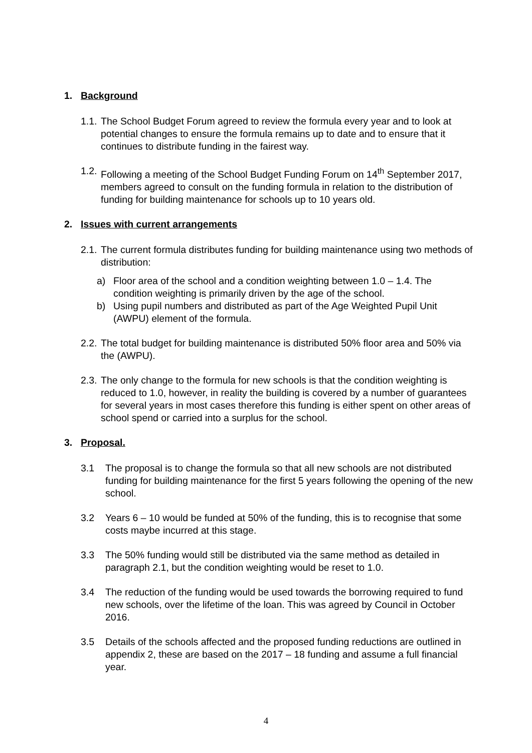1. Background
1.1.
The School Budget Forum agreed to review the formula every year and to look at potential changes to ensure the formula remains up to date and to ensure that it continues to distribute funding in the fairest way.
1.2.
Following a meeting of the School Budget Funding Forum on 14<sup>th</sup> September 2017, members agreed to consult on the funding formula in relation to the distribution of funding for building maintenance for schools up to 10 years old.
2. Issues with current arrangements
2.1.
The current formula distributes funding for building maintenance using two methods of distribution:
a) Floor area of the school and a condition weighting between 1.0 – 1.4. The condition weighting is primarily driven by the age of the school.
b) Using pupil numbers and distributed as part of the Age Weighted Pupil Unit (AWPU) element of the formula.
2.2.
The total budget for building maintenance is distributed 50% floor area and 50% via the (AWPU).
2.3.
The only change to the formula for new schools is that the condition weighting is reduced to 1.0, however, in reality the building is covered by a number of guarantees for several years in most cases therefore this funding is either spent on other areas of school spend or carried into a surplus for the school.
3. Proposal.
3.1 The proposal is to change the formula so that all new schools are not distributed funding for building maintenance for the first 5 years following the opening of the new school.
3.2 Years 6 – 10 would be funded at 50% of the funding, this is to recognise that some costs maybe incurred at this stage.
3.3 The 50% funding would still be distributed via the same method as detailed in paragraph 2.1, but the condition weighting would be reset to 1.0.
3.4 The reduction of the funding would be used towards the borrowing required to fund new schools, over the lifetime of the loan. This was agreed by Council in October 2016.
3.5 Details of the schools affected and the proposed funding reductions are outlined in appendix 2, these are based on the 2017 – 18 funding and assume a full financial year.
4